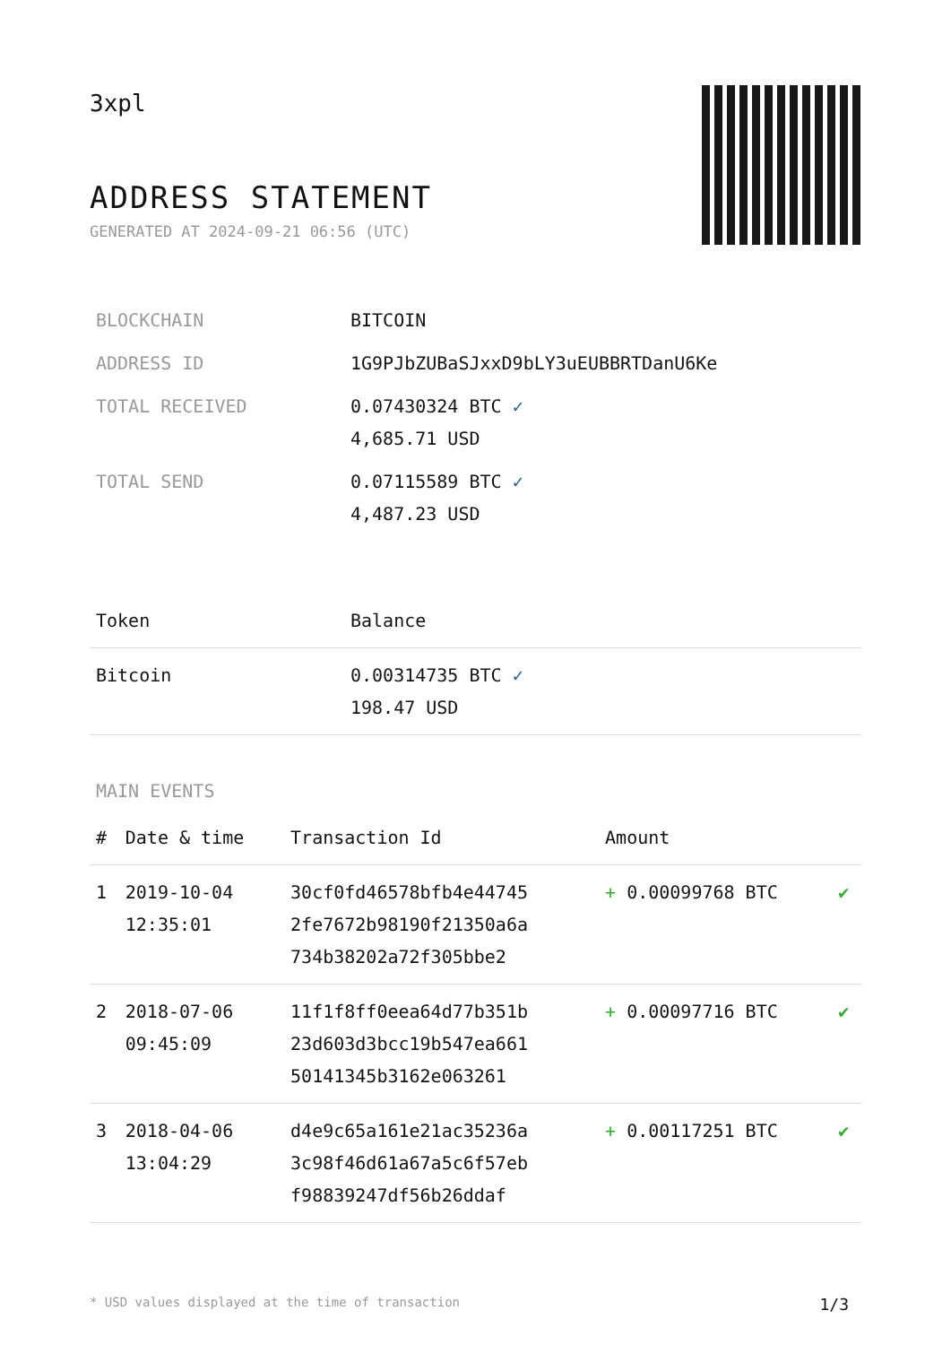3xpl
ADDRESS STATEMENT
GENERATED AT 2024-09-21 06:56 (UTC)
| BLOCKCHAIN | BITCOIN |
| ADDRESS ID | 1G9PJbZUBaSJxxD9bLY3uEUBBRTDanU6Ke |
| TOTAL RECEIVED | 0.07430324 BTC ✓ 4,685.71 USD |
| TOTAL SEND | 0.07115589 BTC ✓ 4,487.23 USD |
| Token | Balance |
| --- | --- |
| Bitcoin | 0.00314735 BTC ✓ 198.47 USD |
MAIN EVENTS
| # | Date & time | Transaction Id | Amount | |
| --- | --- | --- | --- | --- |
| 1 | 2019-10-04 12:35:01 | 30cf0fd46578bfb4e44745 2fe7672b98190f21350a6a 734b38202a72f305bbe2 | + 0.00099768 BTC | ✔ |
| 2 | 2018-07-06 09:45:09 | 11f1f8ff0eea64d77b351b 23d603d3bcc19b547ea661 50141345b3162e063261 | + 0.00097716 BTC | ✔ |
| 3 | 2018-04-06 13:04:29 | d4e9c65a161e21ac35236a 3c98f46d61a67a5c6f57eb f98839247df56b26ddaf | + 0.00117251 BTC | ✔ |
* USD values displayed at the time of transaction 1/3